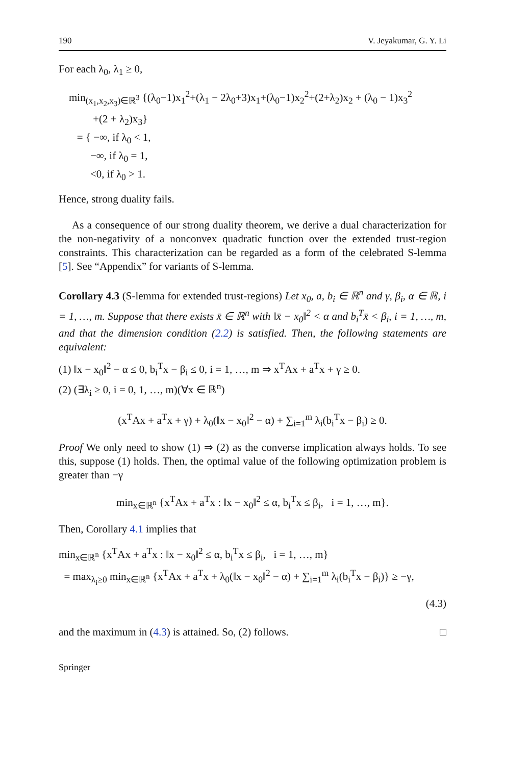190 V. Jeyakumar, G. Y. Li
For each λ<sub>0</sub>, λ<sub>1</sub> ≥ 0,
min<sub>(x<sub>1</sub>,x<sub>2</sub>,x<sub>3</sub>)∈ℝ<sup>3</sup></sub> {(λ<sub>0</sub>−1)x<sub>1</sub><sup>2</sup>+(λ<sub>1</sub> − 2λ<sub>0</sub>+3)x<sub>1</sub>+(λ<sub>0</sub>−1)x<sub>2</sub><sup>2</sup>+(2+λ<sub>2</sub>)x<sub>2</sub> + (λ<sub>0</sub> − 1)x<sub>3</sub><sup>2</sup>
+(2 + λ<sub>2</sub>)x<sub>3</sub>}
= { −∞, if λ<sub>0</sub> < 1,
−∞, if λ<sub>0</sub> = 1,
<0, if λ<sub>0</sub> > 1.
Hence, strong duality fails.
As a consequence of our strong duality theorem, we derive a dual characterization for the non-negativity of a nonconvex quadratic function over the extended trust-region constraints. This characterization can be regarded as a form of the celebrated S-lemma [5]. See “Appendix” for variants of S-lemma.
Corollary 4.3 (S-lemma for extended trust-regions) Let x<sub>0</sub>, a, b<sub>i</sub> ∈ ℝ<sup>n</sup> and γ, β<sub>i</sub>, α ∈ ℝ, i = 1, …, m. Suppose that there exists x̄ ∈ ℝ<sup>n</sup> with ‖x̄ − x<sub>0</sub>‖<sup>2</sup> < α and b<sub>i</sub><sup>T</sup>x̄ < β<sub>i</sub>, i = 1, …, m, and that the dimension condition (2.2) is satisfied. Then, the following statements are equivalent:
(1) ‖x − x<sub>0</sub>‖<sup>2</sup> − α ≤ 0, b<sub>i</sub><sup>T</sup>x − β<sub>i</sub> ≤ 0, i = 1, …, m ⇒ x<sup>T</sup>Ax + a<sup>T</sup>x + γ ≥ 0.
(2) (∃λ<sub>i</sub> ≥ 0, i = 0, 1, …, m)(∀x ∈ ℝ<sup>n</sup>)
(x<sup>T</sup>Ax + a<sup>T</sup>x + γ) + λ<sub>0</sub>(‖x − x<sub>0</sub>‖<sup>2</sup> − α) + ∑<sub>i=1</sub><sup>m</sup> λ<sub>i</sub>(b<sub>i</sub><sup>T</sup>x − β<sub>i</sub>) ≥ 0.
Proof We only need to show (1) ⇒ (2) as the converse implication always holds. To see this, suppose (1) holds. Then, the optimal value of the following optimization problem is greater than −γ
min<sub>x∈ℝ<sup>n</sup></sub> {x<sup>T</sup>Ax + a<sup>T</sup>x : ‖x − x<sub>0</sub>‖<sup>2</sup> ≤ α, b<sub>i</sub><sup>T</sup>x ≤ β<sub>i</sub>, i = 1, …, m}.
Then, Corollary 4.1 implies that
min<sub>x∈ℝ<sup>n</sup></sub> {x<sup>T</sup>Ax + a<sup>T</sup>x : ‖x − x<sub>0</sub>‖<sup>2</sup> ≤ α, b<sub>i</sub><sup>T</sup>x ≤ β<sub>i</sub>, i = 1, …, m}
= max<sub>λ<sub>i</sub>≥0</sub> min<sub>x∈ℝ<sup>n</sup></sub> {x<sup>T</sup>Ax + a<sup>T</sup>x + λ<sub>0</sub>(‖x − x<sub>0</sub>‖<sup>2</sup> − α) + ∑<sub>i=1</sub><sup>m</sup> λ<sub>i</sub>(b<sub>i</sub><sup>T</sup>x − β<sub>i</sub>)} ≥ −γ,
(4.3)
and the maximum in (4.3) is attained. So, (2) follows. □
Springer